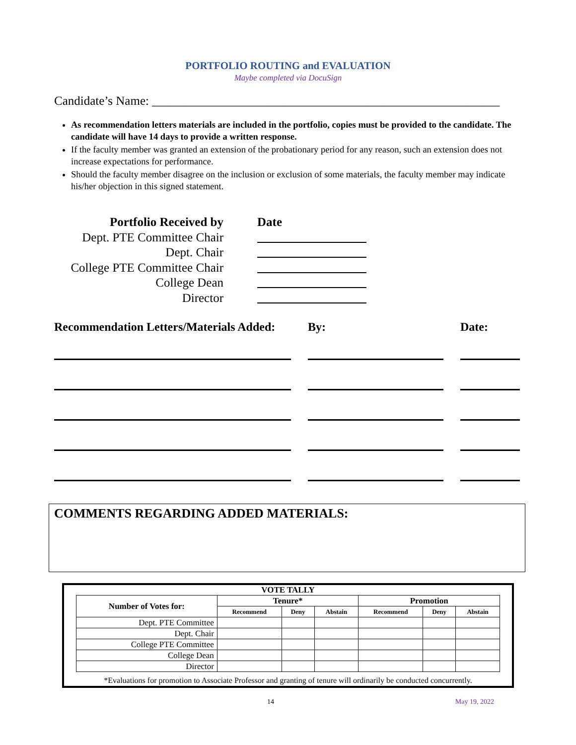PORTFOLIO ROUTING and EVALUATION
Maybe completed via DocuSign
Candidate’s Name: ________________________________________________________
As recommendation letters materials are included in the portfolio, copies must be provided to the candidate. The candidate will have 14 days to provide a written response.
If the faculty member was granted an extension of the probationary period for any reason, such an extension does not increase expectations for performance.
Should the faculty member disagree on the inclusion or exclusion of some materials, the faculty member may indicate his/her objection in this signed statement.
Portfolio Received by
Date
Dept. PTE Committee Chair
Dept. Chair
College PTE Committee Chair
College Dean
Director
Recommendation Letters/Materials Added:
By:
Date:
COMMENTS REGARDING ADDED MATERIALS:
VOTE TALLY
| Number of Votes for: | Tenure* | | | Promotion | | |
| --- | --- | --- | --- | --- | --- | --- |
| | Recommend | Deny | Abstain | Recommend | Deny | Abstain |
| Dept. PTE Committee | | | | | | |
| Dept. Chair | | | | | | |
| College PTE Committee | | | | | | |
| College Dean | | | | | | |
| Director | | | | | | |
*Evaluations for promotion to Associate Professor and granting of tenure will ordinarily be conducted concurrently.
14 May 19, 2022